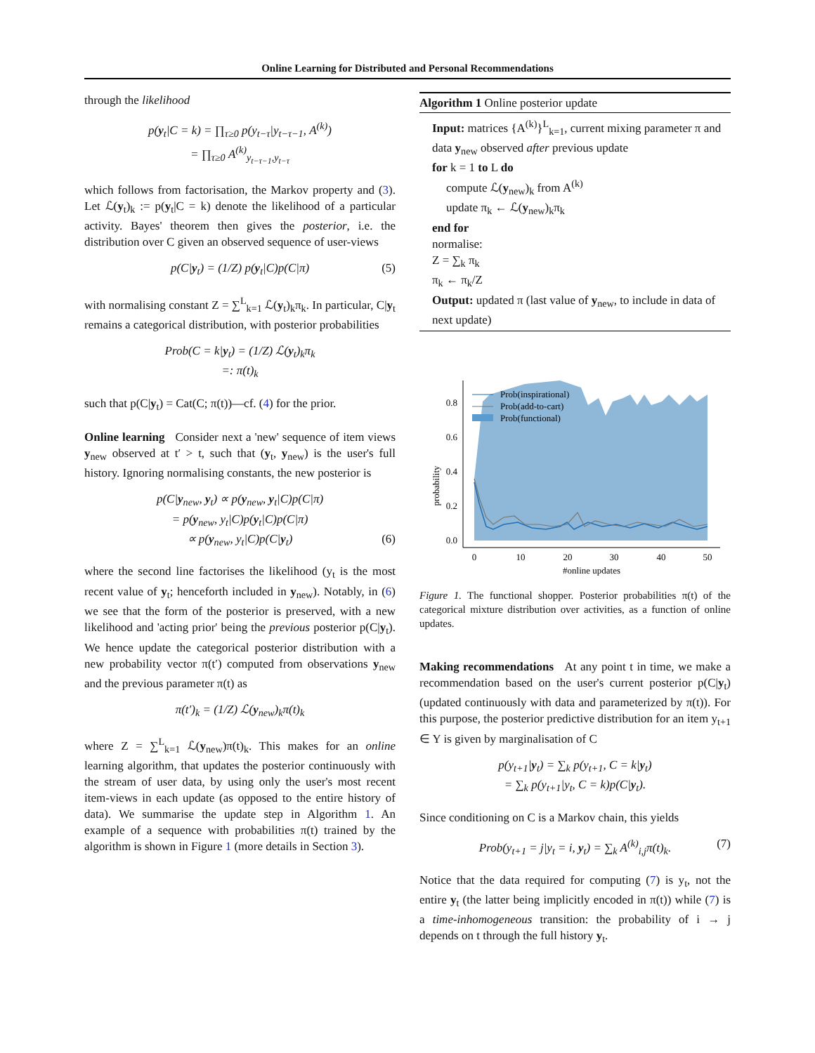Online Learning for Distributed and Personal Recommendations
through the likelihood
p(y<sub>t</sub>|C = k) = ∏<sub>τ≥0</sub> p(y<sub>t−τ</sub>|y<sub>t−τ−1</sub>, A<sup>(k)</sup>)
= ∏<sub>τ≥0</sub> A<sup>(k)</sup><sub>y<sub>t−τ−1</sub>,y<sub>t−τ</sub></sub>
which follows from factorisation, the Markov property and (3). Let ℒ(y<sub>t</sub>)<sub>k</sub> := p(y<sub>t</sub>|C = k) denote the likelihood of a particular activity. Bayes' theorem then gives the posterior, i.e. the distribution over C given an observed sequence of user-views
p(C|y<sub>t</sub>) = (1/Z) p(y<sub>t</sub>|C)p(C|π) (5)
with normalising constant Z = ∑<sup>L</sup><sub>k=1</sub> ℒ(y<sub>t</sub>)<sub>k</sub>π<sub>k</sub>. In particular, C|y<sub>t</sub> remains a categorical distribution, with posterior probabilities
Prob(C = k|y<sub>t</sub>) = (1/Z) ℒ(y<sub>t</sub>)<sub>k</sub>π<sub>k</sub>
=: π(t)<sub>k</sub>
such that p(C|y<sub>t</sub>) = Cat(C; π(t))—cf. (4) for the prior.
Online learning Consider next a 'new' sequence of item views y<sub>new</sub> observed at t′ > t, such that (y<sub>t</sub>, y<sub>new</sub>) is the user's full history. Ignoring normalising constants, the new posterior is
p(C|y<sub>new</sub>, y<sub>t</sub>) ∝ p(y<sub>new</sub>, y<sub>t</sub>|C)p(C|π)
= p(y<sub>new</sub>, y<sub>t</sub>|C)p(y<sub>t</sub>|C)p(C|π)
∝ p(y<sub>new</sub>, y<sub>t</sub>|C)p(C|y<sub>t</sub>) (6)
where the second line factorises the likelihood (y<sub>t</sub> is the most recent value of y<sub>t</sub>; henceforth included in y<sub>new</sub>). Notably, in (6) we see that the form of the posterior is preserved, with a new likelihood and 'acting prior' being the previous posterior p(C|y<sub>t</sub>). We hence update the categorical posterior distribution with a new probability vector π(t′) computed from observations y<sub>new</sub> and the previous parameter π(t) as
π(t′)<sub>k</sub> = (1/Z) ℒ(y<sub>new</sub>)<sub>k</sub>π(t)<sub>k</sub>
where Z = ∑<sup>L</sup><sub>k=1</sub> ℒ(y<sub>new</sub>)π(t)<sub>k</sub>. This makes for an online learning algorithm, that updates the posterior continuously with the stream of user data, by using only the user's most recent item-views in each update (as opposed to the entire history of data). We summarise the update step in Algorithm 1. An example of a sequence with probabilities π(t) trained by the algorithm is shown in Figure 1 (more details in Section 3).
Algorithm 1 Online posterior update
Input: matrices {A<sup>(k)</sup>}<sup>L</sup><sub>k=1</sub>, current mixing parameter π and data y<sub>new</sub> observed after previous update
for k = 1 to L do
compute ℒ(y<sub>new</sub>)<sub>k</sub> from A<sup>(k)</sup>
update π<sub>k</sub> ← ℒ(y<sub>new</sub>)<sub>k</sub>π<sub>k</sub>
end for
normalise:
Z = ∑<sub>k</sub> π<sub>k</sub>
π<sub>k</sub> ← π<sub>k</sub>/Z
Output: updated π (last value of y<sub>new</sub>, to include in data of next update)
probability
0.0
0.2
0.4
0.6
0.8
0
10
20
30
40
50
#online updates
Prob(inspirational)
Prob(add-to-cart)
Prob(functional)
Figure 1. The functional shopper. Posterior probabilities π(t) of the categorical mixture distribution over activities, as a function of online updates.
Making recommendations At any point t in time, we make a recommendation based on the user's current posterior p(C|y<sub>t</sub>) (updated continuously with data and parameterized by π(t)). For this purpose, the posterior predictive distribution for an item y<sub>t+1</sub> ∈ Y is given by marginalisation of C
p(y<sub>t+1</sub>|y<sub>t</sub>) = ∑<sub>k</sub> p(y<sub>t+1</sub>, C = k|y<sub>t</sub>)
= ∑<sub>k</sub> p(y<sub>t+1</sub>|y<sub>t</sub>, C = k)p(C|y<sub>t</sub>).
Since conditioning on C is a Markov chain, this yields
Prob(y<sub>t+1</sub> = j|y<sub>t</sub> = i, y<sub>t</sub>) = ∑<sub>k</sub> A<sup>(k)</sup><sub>i,j</sub>π(t)<sub>k</sub>. (7)
Notice that the data required for computing (7) is y<sub>t</sub>, not the entire y<sub>t</sub> (the latter being implicitly encoded in π(t)) while (7) is a time-inhomogeneous transition: the probability of i → j depends on t through the full history y<sub>t</sub>.